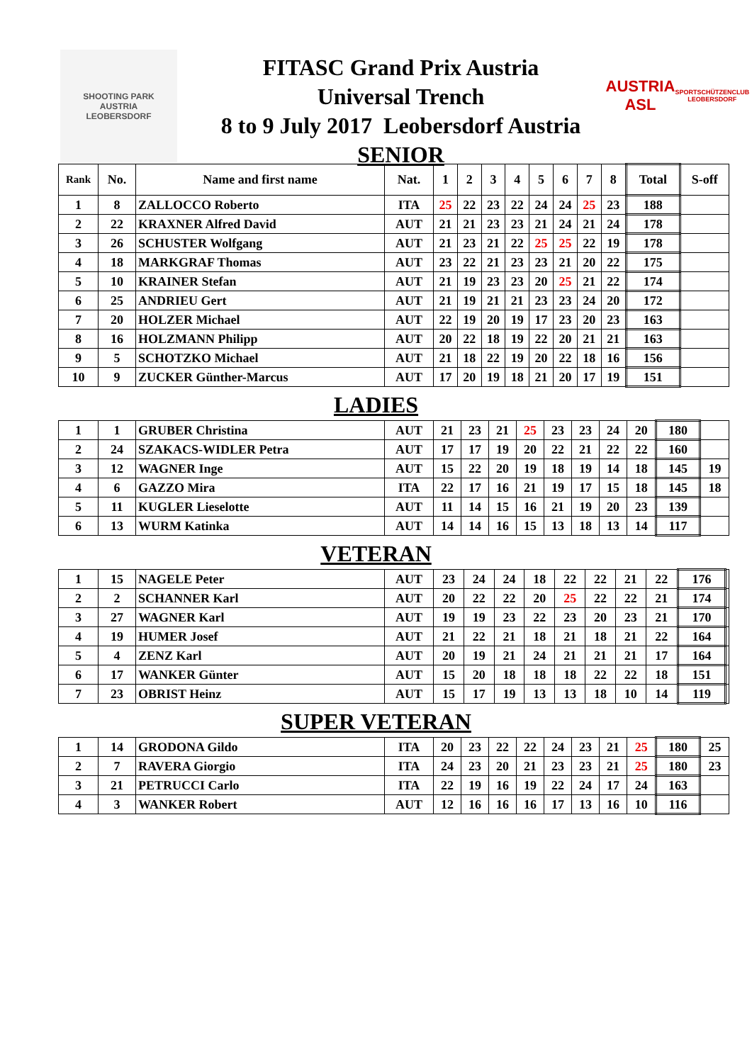SHOOTING PARK
AUSTRIA
LEOBERSDORF
FITASC Grand Prix Austria
Universal Trench
8 to 9 July 2017 Leobersdorf Austria
SENIOR
AUSTRIA
ASL
SPORTSCHÜTZENCLUB LEOBERSDORF
| Rank | No. | Name and first name | Nat. | 1 | 2 | 3 | 4 | 5 | 6 | 7 | 8 | Total | S-off |
| --- | --- | --- | --- | --- | --- | --- | --- | --- | --- | --- | --- | --- | --- |
| 1 | 8 | ZALLOCCO Roberto | ITA | 25 | 22 | 23 | 22 | 24 | 24 | 25 | 23 | 188 | |
| 2 | 22 | KRAXNER Alfred David | AUT | 21 | 21 | 23 | 23 | 21 | 24 | 21 | 24 | 178 | |
| 3 | 26 | SCHUSTER Wolfgang | AUT | 21 | 23 | 21 | 22 | 25 | 25 | 22 | 19 | 178 | |
| 4 | 18 | MARKGRAF Thomas | AUT | 23 | 22 | 21 | 23 | 23 | 21 | 20 | 22 | 175 | |
| 5 | 10 | KRAINER Stefan | AUT | 21 | 19 | 23 | 23 | 20 | 25 | 21 | 22 | 174 | |
| 6 | 25 | ANDRIEU Gert | AUT | 21 | 19 | 21 | 21 | 23 | 23 | 24 | 20 | 172 | |
| 7 | 20 | HOLZER Michael | AUT | 22 | 19 | 20 | 19 | 17 | 23 | 20 | 23 | 163 | |
| 8 | 16 | HOLZMANN Philipp | AUT | 20 | 22 | 18 | 19 | 22 | 20 | 21 | 21 | 163 | |
| 9 | 5 | SCHOTZKO Michael | AUT | 21 | 18 | 22 | 19 | 20 | 22 | 18 | 16 | 156 | |
| 10 | 9 | ZUCKER Günther-Marcus | AUT | 17 | 20 | 19 | 18 | 21 | 20 | 17 | 19 | 151 | |
LADIES
| 1 | 1 | GRUBER Christina | AUT | 21 | 23 | 21 | 25 | 23 | 23 | 24 | 20 | 180 | |
| 2 | 24 | SZAKACS-WIDLER Petra | AUT | 17 | 17 | 19 | 20 | 22 | 21 | 22 | 22 | 160 | |
| 3 | 12 | WAGNER Inge | AUT | 15 | 22 | 20 | 19 | 18 | 19 | 14 | 18 | 145 | 19 |
| 4 | 6 | GAZZO Mira | ITA | 22 | 17 | 16 | 21 | 19 | 17 | 15 | 18 | 145 | 18 |
| 5 | 11 | KUGLER Lieselotte | AUT | 11 | 14 | 15 | 16 | 21 | 19 | 20 | 23 | 139 | |
| 6 | 13 | WURM Katinka | AUT | 14 | 14 | 16 | 15 | 13 | 18 | 13 | 14 | 117 | |
VETERAN
| 1 | 15 | NAGELE Peter | AUT | 23 | 24 | 24 | 18 | 22 | 22 | 21 | 22 | 176 | |
| 2 | 2 | SCHANNER Karl | AUT | 20 | 22 | 22 | 20 | 25 | 22 | 22 | 21 | 174 | |
| 3 | 27 | WAGNER Karl | AUT | 19 | 19 | 23 | 22 | 23 | 20 | 23 | 21 | 170 | |
| 4 | 19 | HUMER Josef | AUT | 21 | 22 | 21 | 18 | 21 | 18 | 21 | 22 | 164 | |
| 5 | 4 | ZENZ Karl | AUT | 20 | 19 | 21 | 24 | 21 | 21 | 21 | 17 | 164 | |
| 6 | 17 | WANKER Günter | AUT | 15 | 20 | 18 | 18 | 18 | 22 | 22 | 18 | 151 | |
| 7 | 23 | OBRIST Heinz | AUT | 15 | 17 | 19 | 13 | 13 | 18 | 10 | 14 | 119 | |
SUPER VETERAN
| 1 | 14 | GRODONA Gildo | ITA | 20 | 23 | 22 | 22 | 24 | 23 | 21 | 25 | 180 | 25 |
| 2 | 7 | RAVERA Giorgio | ITA | 24 | 23 | 20 | 21 | 23 | 23 | 21 | 25 | 180 | 23 |
| 3 | 21 | PETRUCCI Carlo | ITA | 22 | 19 | 16 | 19 | 22 | 24 | 17 | 24 | 163 | |
| 4 | 3 | WANKER Robert | AUT | 12 | 16 | 16 | 16 | 17 | 13 | 16 | 10 | 116 | |